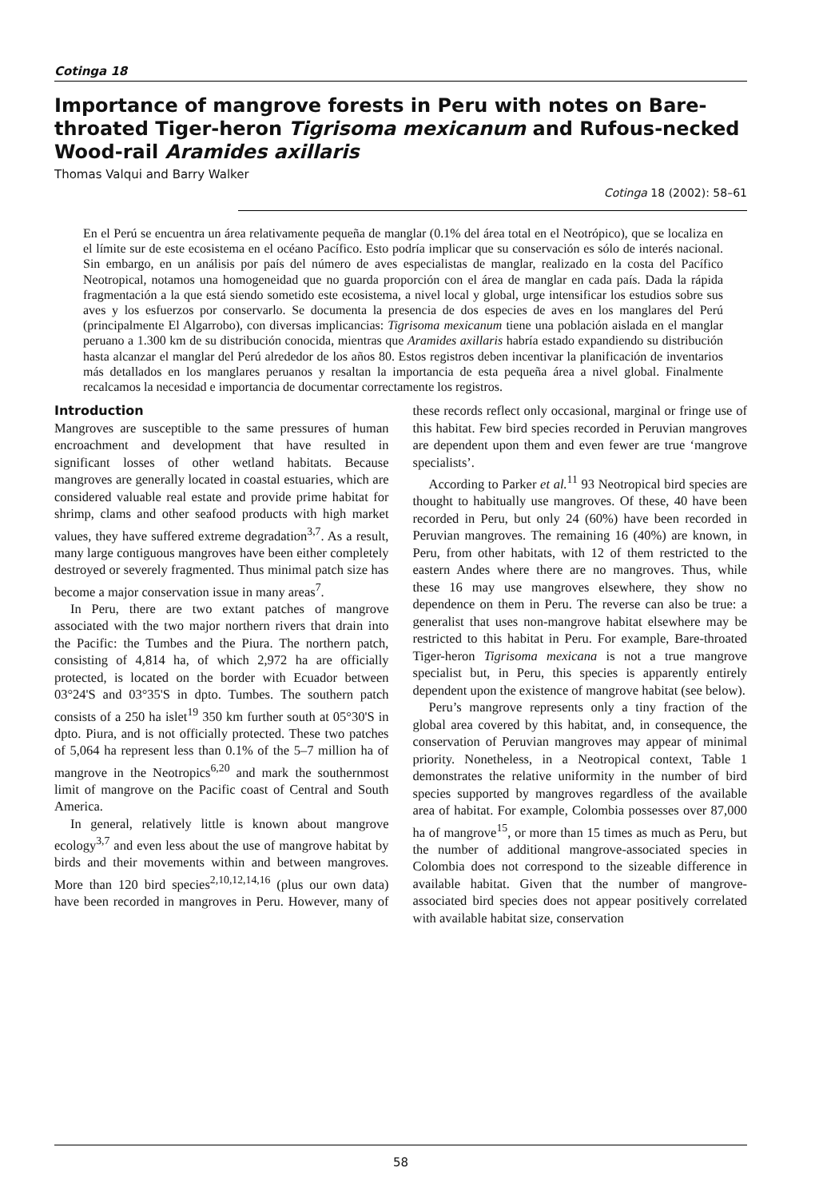Cotinga 18
Importance of mangrove forests in Peru with notes on Bare-throated Tiger-heron Tigrisoma mexicanum and Rufous-necked Wood-rail Aramides axillaris
Thomas Valqui and Barry Walker
Cotinga 18 (2002): 58–61
En el Perú se encuentra un área relativamente pequeña de manglar (0.1% del área total en el Neotrópico), que se localiza en el límite sur de este ecosistema en el océano Pacífico. Esto podría implicar que su conservación es sólo de interés nacional. Sin embargo, en un análisis por país del número de aves especialistas de manglar, realizado en la costa del Pacífico Neotropical, notamos una homogeneidad que no guarda proporción con el área de manglar en cada país. Dada la rápida fragmentación a la que está siendo sometido este ecosistema, a nivel local y global, urge intensificar los estudios sobre sus aves y los esfuerzos por conservarlo. Se documenta la presencia de dos especies de aves en los manglares del Perú (principalmente El Algarrobo), con diversas implicancias: Tigrisoma mexicanum tiene una población aislada en el manglar peruano a 1.300 km de su distribución conocida, mientras que Aramides axillaris habría estado expandiendo su distribución hasta alcanzar el manglar del Perú alrededor de los años 80. Estos registros deben incentivar la planificación de inventarios más detallados en los manglares peruanos y resaltan la importancia de esta pequeña área a nivel global. Finalmente recalcamos la necesidad e importancia de documentar correctamente los registros.
Introduction
Mangroves are susceptible to the same pressures of human encroachment and development that have resulted in significant losses of other wetland habitats. Because mangroves are generally located in coastal estuaries, which are considered valuable real estate and provide prime habitat for shrimp, clams and other seafood products with high market values, they have suffered extreme degradation<sup>3,7</sup>. As a result, many large contiguous mangroves have been either completely destroyed or severely fragmented. Thus minimal patch size has become a major conservation issue in many areas<sup>7</sup>.
In Peru, there are two extant patches of mangrove associated with the two major northern rivers that drain into the Pacific: the Tumbes and the Piura. The northern patch, consisting of 4,814 ha, of which 2,972 ha are officially protected, is located on the border with Ecuador between 03°24'S and 03°35'S in dpto. Tumbes. The southern patch consists of a 250 ha islet<sup>19</sup> 350 km further south at 05°30'S in dpto. Piura, and is not officially protected. These two patches of 5,064 ha represent less than 0.1% of the 5–7 million ha of mangrove in the Neotropics<sup>6,20</sup> and mark the southernmost limit of mangrove on the Pacific coast of Central and South America.
In general, relatively little is known about mangrove ecology<sup>3,7</sup> and even less about the use of mangrove habitat by birds and their movements within and between mangroves. More than 120 bird species<sup>2,10,12,14,16</sup> (plus our own data) have been recorded in mangroves in Peru. However, many of these records reflect only occasional, marginal or fringe use of this habitat. Few bird species recorded in Peruvian mangroves are dependent upon them and even fewer are true ‘mangrove specialists’.
According to Parker et al.<sup>11</sup> 93 Neotropical bird species are thought to habitually use mangroves. Of these, 40 have been recorded in Peru, but only 24 (60%) have been recorded in Peruvian mangroves. The remaining 16 (40%) are known, in Peru, from other habitats, with 12 of them restricted to the eastern Andes where there are no mangroves. Thus, while these 16 may use mangroves elsewhere, they show no dependence on them in Peru. The reverse can also be true: a generalist that uses non-mangrove habitat elsewhere may be restricted to this habitat in Peru. For example, Bare-throated Tiger-heron Tigrisoma mexicana is not a true mangrove specialist but, in Peru, this species is apparently entirely dependent upon the existence of mangrove habitat (see below).
Peru’s mangrove represents only a tiny fraction of the global area covered by this habitat, and, in consequence, the conservation of Peruvian mangroves may appear of minimal priority. Nonetheless, in a Neotropical context, Table 1 demonstrates the relative uniformity in the number of bird species supported by mangroves regardless of the available area of habitat. For example, Colombia possesses over 87,000 ha of mangrove<sup>15</sup>, or more than 15 times as much as Peru, but the number of additional mangrove-associated species in Colombia does not correspond to the sizeable difference in available habitat. Given that the number of mangrove-associated bird species does not appear positively correlated with available habitat size, conservation
58